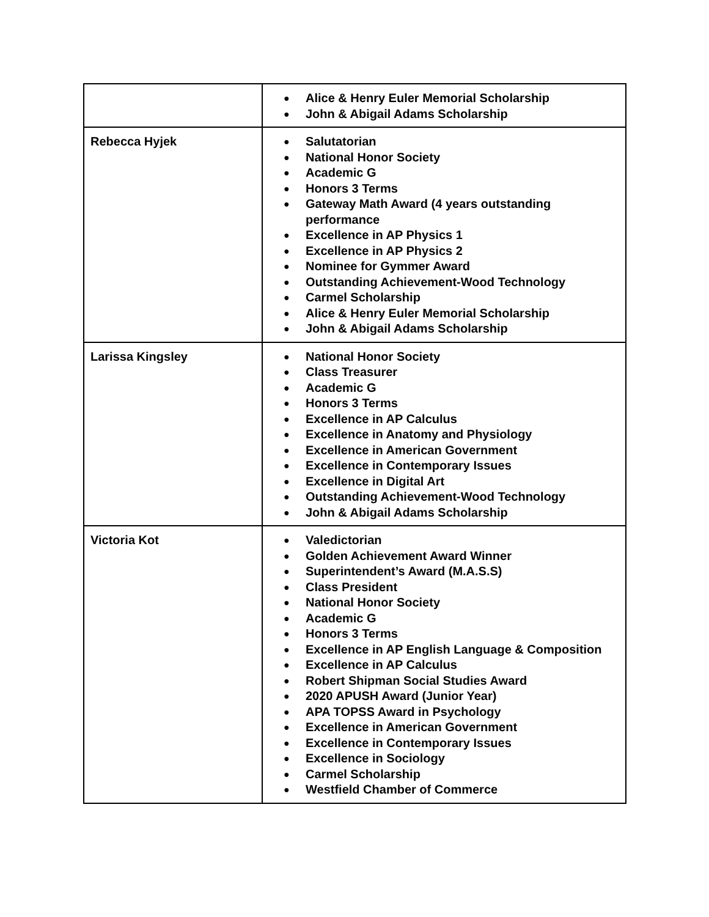| | ● Alice & Henry Euler Memorial Scholarship ● John & Abigail Adams Scholarship |
| Rebecca Hyjek | ● Salutatorian ● National Honor Society ● Academic G ● Honors 3 Terms ● Gateway Math Award (4 years outstanding performance ● Excellence in AP Physics 1 ● Excellence in AP Physics 2 ● Nominee for Gymmer Award ● Outstanding Achievement-Wood Technology ● Carmel Scholarship ● Alice & Henry Euler Memorial Scholarship ● John & Abigail Adams Scholarship |
| Larissa Kingsley | ● National Honor Society ● Class Treasurer ● Academic G ● Honors 3 Terms ● Excellence in AP Calculus ● Excellence in Anatomy and Physiology ● Excellence in American Government ● Excellence in Contemporary Issues ● Excellence in Digital Art ● Outstanding Achievement-Wood Technology ● John & Abigail Adams Scholarship |
| Victoria Kot | ● Valedictorian ● Golden Achievement Award Winner ● Superintendent’s Award (M.A.S.S) ● Class President ● National Honor Society ● Academic G ● Honors 3 Terms ● Excellence in AP English Language & Composition ● Excellence in AP Calculus ● Robert Shipman Social Studies Award ● 2020 APUSH Award (Junior Year) ● APA TOPSS Award in Psychology ● Excellence in American Government ● Excellence in Contemporary Issues ● Excellence in Sociology ● Carmel Scholarship ● Westfield Chamber of Commerce |